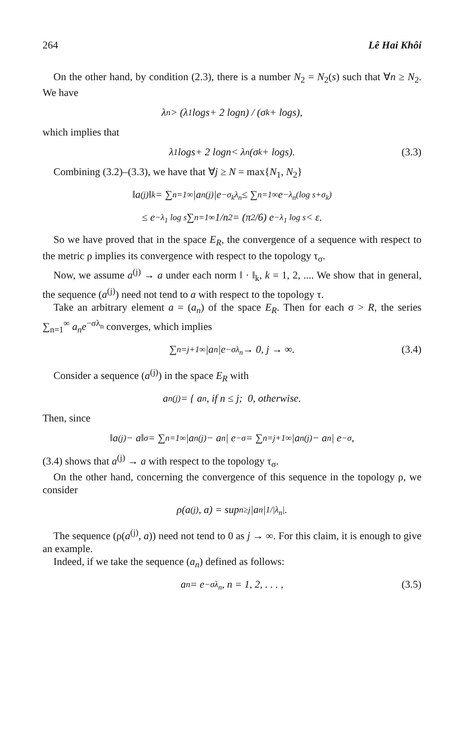264 Lê Hai Khôi
On the other hand, by condition (2.3), there is a number N<sub>2</sub> = N<sub>2</sub>(s) such that ∀n ≥ N<sub>2</sub>. We have
λ<sub>n</sub> > (λ<sub>1</sub> log s + 2 log n) / (σ<sub>k</sub> + log s),
which implies that
λ<sub>1</sub> log s + 2 log n < λ<sub>n</sub>(σ<sub>k</sub> + log s). (3.3)
Combining (3.2)–(3.3), we have that ∀j ≥ N = max{N<sub>1</sub>, N<sub>2</sub>}
‖a<sup>(j)</sup>‖<sub>k</sub> = ∑<sub>n=1</sub><sup>∞</sup> |a<sub>n</sub><sup>(j)</sup>|e<sup>−σ<sub>k</sub>λ<sub>n</sub></sup> ≤ ∑<sub>n=1</sub><sup>∞</sup> e<sup>−λ<sub>n</sub>(log s+σ<sub>k</sub>)</sup>
≤ e<sup>−λ<sub>1</sub> log s</sup> ∑<sub>n=1</sub><sup>∞</sup> 1/n<sup>2</sup> = (π<sup>2</sup>/6) e<sup>−λ<sub>1</sub> log s</sup> < ε.
So we have proved that in the space E<sub>R</sub>, the convergence of a sequence with respect to the metric ρ implies its convergence with respect to the topology τ<sub>σ</sub>.
Now, we assume a<sup>(j)</sup> → a under each norm ‖ · ‖<sub>k</sub>, k = 1, 2, .... We show that in general, the sequence (a<sup>(j)</sup>) need not tend to a with respect to the topology τ.
Take an arbitrary element a = (a<sub>n</sub>) of the space E<sub>R</sub>. Then for each σ > R, the series ∑<sub>n=1</sub><sup>∞</sup> a<sub>n</sub>e<sup>−σλ<sub>n</sub></sup> converges, which implies
∑<sub>n=j+1</sub><sup>∞</sup> |a<sub>n</sub>|e<sup>−σλ<sub>n</sub></sup> → 0, j → ∞. (3.4)
Consider a sequence (a<sup>(j)</sup>) in the space E<sub>R</sub> with
a<sub>n</sub><sup>(j)</sup> = { a<sub>n</sub>, if n ≤ j; 0, otherwise.
Then, since
‖a<sup>(j)</sup> − a‖<sub>σ</sub> = ∑<sub>n=1</sub><sup>∞</sup> |a<sub>n</sub><sup>(j)</sup> − a<sub>n</sub>| e<sup>−σ</sup> = ∑<sub>n=j+1</sub><sup>∞</sup> |a<sub>n</sub><sup>(j)</sup> − a<sub>n</sub>| e<sup>−σ</sup>,
(3.4) shows that a<sup>(j)</sup> → a with respect to the topology τ<sub>σ</sub>.
On the other hand, concerning the convergence of this sequence in the topology ρ, we consider
ρ(a<sup>(j)</sup>, a) = sup<sub>n≥j</sub> |a<sub>n</sub>|<sup>1/|λ<sub>n</sub>|</sup>.
The sequence (ρ(a<sup>(j)</sup>, a)) need not tend to 0 as j → ∞. For this claim, it is enough to give an example.
Indeed, if we take the sequence (a<sub>n</sub>) defined as follows:
a<sub>n</sub> = e<sup>−σλ<sub>n</sub></sup>, n = 1, 2, . . . , (3.5)